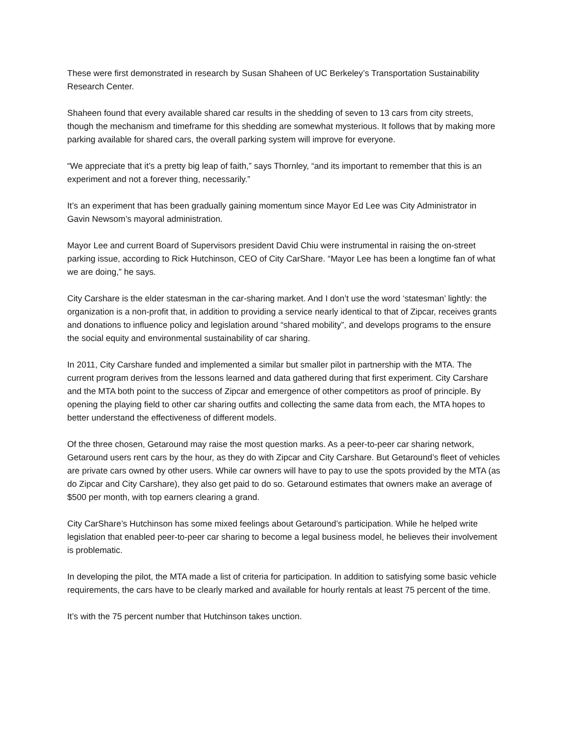These were first demonstrated in research by Susan Shaheen of UC Berkeley’s Transportation Sustainability Research Center.
Shaheen found that every available shared car results in the shedding of seven to 13 cars from city streets, though the mechanism and timeframe for this shedding are somewhat mysterious. It follows that by making more parking available for shared cars, the overall parking system will improve for everyone.
“We appreciate that it’s a pretty big leap of faith,” says Thornley, “and its important to remember that this is an experiment and not a forever thing, necessarily.”
It’s an experiment that has been gradually gaining momentum since Mayor Ed Lee was City Administrator in Gavin Newsom’s mayoral administration.
Mayor Lee and current Board of Supervisors president David Chiu were instrumental in raising the on-street parking issue, according to Rick Hutchinson, CEO of City CarShare. “Mayor Lee has been a longtime fan of what we are doing,” he says.
City Carshare is the elder statesman in the car-sharing market. And I don’t use the word ‘statesman’ lightly: the organization is a non-profit that, in addition to providing a service nearly identical to that of Zipcar, receives grants and donations to influence policy and legislation around “shared mobility”, and develops programs to the ensure the social equity and environmental sustainability of car sharing.
In 2011, City Carshare funded and implemented a similar but smaller pilot in partnership with the MTA. The current program derives from the lessons learned and data gathered during that first experiment. City Carshare and the MTA both point to the success of Zipcar and emergence of other competitors as proof of principle. By opening the playing field to other car sharing outfits and collecting the same data from each, the MTA hopes to better understand the effectiveness of different models.
Of the three chosen, Getaround may raise the most question marks. As a peer-to-peer car sharing network, Getaround users rent cars by the hour, as they do with Zipcar and City Carshare. But Getaround’s fleet of vehicles are private cars owned by other users. While car owners will have to pay to use the spots provided by the MTA (as do Zipcar and City Carshare), they also get paid to do so. Getaround estimates that owners make an average of $500 per month, with top earners clearing a grand.
City CarShare’s Hutchinson has some mixed feelings about Getaround’s participation. While he helped write legislation that enabled peer-to-peer car sharing to become a legal business model, he believes their involvement is problematic.
In developing the pilot, the MTA made a list of criteria for participation. In addition to satisfying some basic vehicle requirements, the cars have to be clearly marked and available for hourly rentals at least 75 percent of the time.
It’s with the 75 percent number that Hutchinson takes unction.